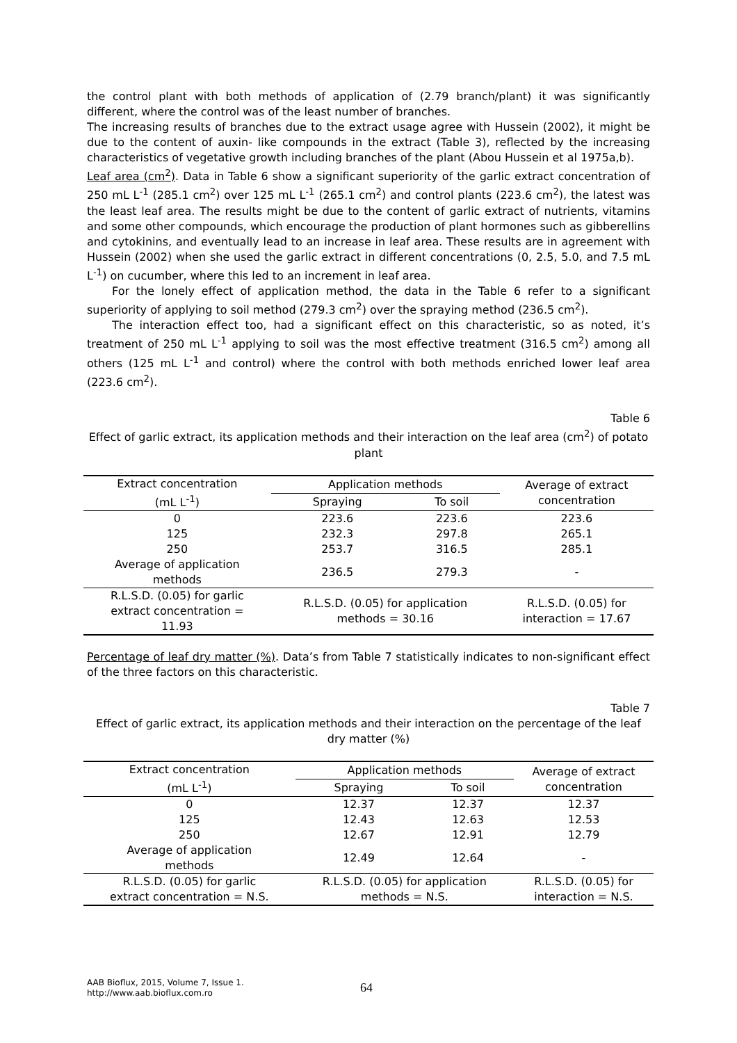the control plant with both methods of application of (2.79 branch/plant) it was significantly different, where the control was of the least number of branches.
The increasing results of branches due to the extract usage agree with Hussein (2002), it might be due to the content of auxin- like compounds in the extract (Table 3), reflected by the increasing characteristics of vegetative growth including branches of the plant (Abou Hussein et al 1975a,b).
Leaf area (cm<sup>2</sup>). Data in Table 6 show a significant superiority of the garlic extract concentration of 250 mL L<sup>-1</sup> (285.1 cm<sup>2</sup>) over 125 mL L<sup>-1</sup> (265.1 cm<sup>2</sup>) and control plants (223.6 cm<sup>2</sup>), the latest was the least leaf area. The results might be due to the content of garlic extract of nutrients, vitamins and some other compounds, which encourage the production of plant hormones such as gibberellins and cytokinins, and eventually lead to an increase in leaf area. These results are in agreement with Hussein (2002) when she used the garlic extract in different concentrations (0, 2.5, 5.0, and 7.5 mL L<sup>-1</sup>) on cucumber, where this led to an increment in leaf area.
For the lonely effect of application method, the data in the Table 6 refer to a significant superiority of applying to soil method (279.3 cm<sup>2</sup>) over the spraying method (236.5 cm<sup>2</sup>).
The interaction effect too, had a significant effect on this characteristic, so as noted, it’s treatment of 250 mL L<sup>-1</sup> applying to soil was the most effective treatment (316.5 cm<sup>2</sup>) among all others (125 mL L<sup>-1</sup> and control) where the control with both methods enriched lower leaf area (223.6 cm<sup>2</sup>).
Table 6
Effect of garlic extract, its application methods and their interaction on the leaf area (cm<sup>2</sup>) of potato plant
| Extract concentration (mL L<sup>-1</sup>) | Application methods | | Average of extract concentration |
| --- | --- | --- | --- |
| | Spraying | To soil | |
| 0 | 223.6 | 223.6 | 223.6 |
| 125 | 232.3 | 297.8 | 265.1 |
| 250 | 253.7 | 316.5 | 285.1 |
| Average of application methods | 236.5 | 279.3 | - |
| R.L.S.D. (0.05) for garlic extract concentration = 11.93 | R.L.S.D. (0.05) for application methods = 30.16 | | R.L.S.D. (0.05) for interaction = 17.67 |
Percentage of leaf dry matter (%). Data’s from Table 7 statistically indicates to non-significant effect of the three factors on this characteristic.
Table 7
Effect of garlic extract, its application methods and their interaction on the percentage of the leaf dry matter (%)
| Extract concentration (mL L<sup>-1</sup>) | Application methods | | Average of extract concentration |
| --- | --- | --- | --- |
| | Spraying | To soil | |
| 0 | 12.37 | 12.37 | 12.37 |
| 125 | 12.43 | 12.63 | 12.53 |
| 250 | 12.67 | 12.91 | 12.79 |
| Average of application methods | 12.49 | 12.64 | - |
| R.L.S.D. (0.05) for garlic extract concentration = N.S. | R.L.S.D. (0.05) for application methods = N.S. | | R.L.S.D. (0.05) for interaction = N.S. |
AAB Bioflux, 2015, Volume 7, Issue 1.
http://www.aab.bioflux.com.ro
64